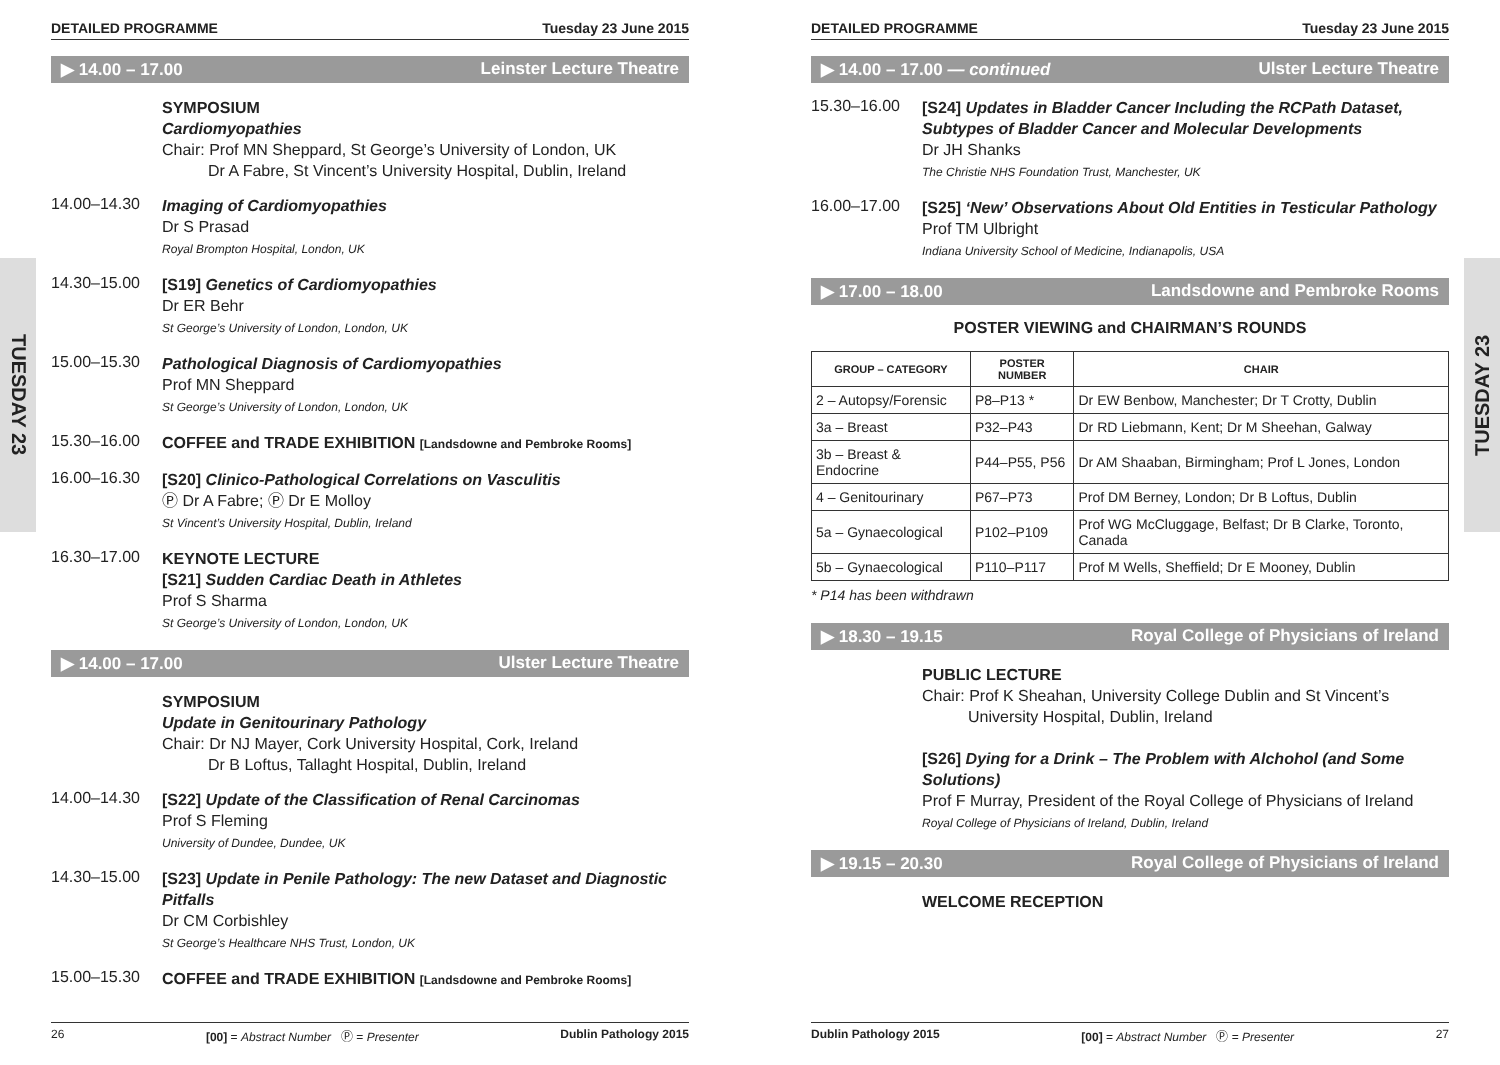TUESDAY 23
TUESDAY 23
DETAILED PROGRAMME Tuesday 23 June 2015
▶ 14.00 – 17.00 Leinster Lecture Theatre
SYMPOSIUM
Cardiomyopathies
Chair: Prof MN Sheppard, St George’s University of London, UK
Dr A Fabre, St Vincent’s University Hospital, Dublin, Ireland
14.00–14.30
Imaging of Cardiomyopathies
Dr S Prasad
Royal Brompton Hospital, London, UK
14.30–15.00
[S19] Genetics of Cardiomyopathies
Dr ER Behr
St George’s University of London, London, UK
15.00–15.30
Pathological Diagnosis of Cardiomyopathies
Prof MN Sheppard
St George’s University of London, London, UK
15.30–16.00
COFFEE and TRADE EXHIBITION [Landsdowne and Pembroke Rooms]
16.00–16.30
[S20] Clinico-Pathological Correlations on Vasculitis
Ⓟ Dr A Fabre; Ⓟ Dr E Molloy
St Vincent’s University Hospital, Dublin, Ireland
16.30–17.00
KEYNOTE LECTURE
[S21] Sudden Cardiac Death in Athletes
Prof S Sharma
St George’s University of London, London, UK
▶ 14.00 – 17.00 Ulster Lecture Theatre
SYMPOSIUM
Update in Genitourinary Pathology
Chair: Dr NJ Mayer, Cork University Hospital, Cork, Ireland
Dr B Loftus, Tallaght Hospital, Dublin, Ireland
14.00–14.30
[S22] Update of the Classification of Renal Carcinomas
Prof S Fleming
University of Dundee, Dundee, UK
14.30–15.00
[S23] Update in Penile Pathology: The new Dataset and Diagnostic Pitfalls
Dr CM Corbishley
St George’s Healthcare NHS Trust, London, UK
15.00–15.30
COFFEE and TRADE EXHIBITION [Landsdowne and Pembroke Rooms]
26 [00] = Abstract Number Ⓟ = Presenter Dublin Pathology 2015
DETAILED PROGRAMME Tuesday 23 June 2015
▶ 14.00 – 17.00 — continued Ulster Lecture Theatre
15.30–16.00
[S24] Updates in Bladder Cancer Including the RCPath Dataset, Subtypes of Bladder Cancer and Molecular Developments
Dr JH Shanks
The Christie NHS Foundation Trust, Manchester, UK
16.00–17.00
[S25] ‘New’ Observations About Old Entities in Testicular Pathology
Prof TM Ulbright
Indiana University School of Medicine, Indianapolis, USA
▶ 17.00 – 18.00 Landsdowne and Pembroke Rooms
POSTER VIEWING and CHAIRMAN’S ROUNDS
| GROUP – CATEGORY | POSTER NUMBER | CHAIR |
| --- | --- | --- |
| 2 – Autopsy/Forensic | P8–P13 * | Dr EW Benbow, Manchester; Dr T Crotty, Dublin |
| 3a – Breast | P32–P43 | Dr RD Liebmann, Kent; Dr M Sheehan, Galway |
| 3b – Breast & Endocrine | P44–P55, P56 | Dr AM Shaaban, Birmingham; Prof L Jones, London |
| 4 – Genitourinary | P67–P73 | Prof DM Berney, London; Dr B Loftus, Dublin |
| 5a – Gynaecological | P102–P109 | Prof WG McCluggage, Belfast; Dr B Clarke, Toronto, Canada |
| 5b – Gynaecological | P110–P117 | Prof M Wells, Sheffield; Dr E Mooney, Dublin |
* P14 has been withdrawn
▶ 18.30 – 19.15 Royal College of Physicians of Ireland
PUBLIC LECTURE
Chair: Prof K Sheahan, University College Dublin and St Vincent’s
University Hospital, Dublin, Ireland
[S26] Dying for a Drink – The Problem with Alchohol (and Some Solutions)
Prof F Murray, President of the Royal College of Physicians of Ireland
Royal College of Physicians of Ireland, Dublin, Ireland
▶ 19.15 – 20.30 Royal College of Physicians of Ireland
WELCOME RECEPTION
Dublin Pathology 2015 [00] = Abstract Number Ⓟ = Presenter 27